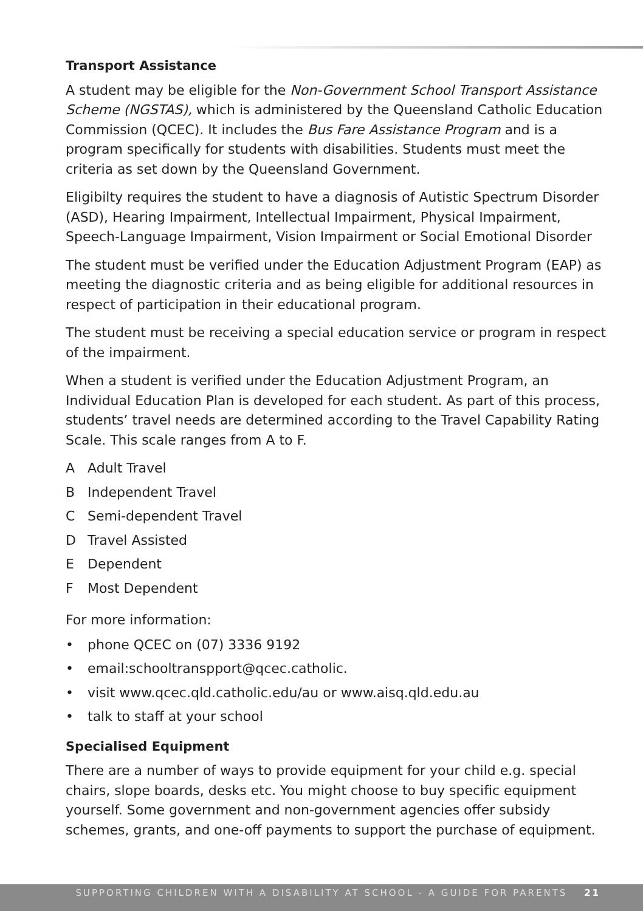Transport Assistance
A student may be eligible for the Non-Government School Transport Assistance Scheme (NGSTAS), which is administered by the Queensland Catholic Education Commission (QCEC). It includes the Bus Fare Assistance Program and is a program specifically for students with disabilities. Students must meet the criteria as set down by the Queensland Government.
Eligibilty requires the student to have a diagnosis of Autistic Spectrum Disorder (ASD), Hearing Impairment, Intellectual Impairment, Physical Impairment, Speech-Language Impairment, Vision Impairment or Social Emotional Disorder
The student must be verified under the Education Adjustment Program (EAP) as meeting the diagnostic criteria and as being eligible for additional resources in respect of participation in their educational program.
The student must be receiving a special education service or program in respect of the impairment.
When a student is verified under the Education Adjustment Program, an Individual Education Plan is developed for each student. As part of this process, students’ travel needs are determined according to the Travel Capability Rating Scale. This scale ranges from A to F.
A Adult Travel
B Independent Travel
C Semi-dependent Travel
D Travel Assisted
E Dependent
F Most Dependent
For more information:
• phone QCEC on (07) 3336 9192
• email:schooltranspport@qcec.catholic.
• visit www.qcec.qld.catholic.edu/au or www.aisq.qld.edu.au
• talk to staff at your school
Specialised Equipment
There are a number of ways to provide equipment for your child e.g. special chairs, slope boards, desks etc. You might choose to buy specific equipment yourself. Some government and non-government agencies offer subsidy schemes, grants, and one-off payments to support the purchase of equipment.
SUPPORTING CHILDREN WITH A DISABILITY AT SCHOOL - A GUIDE FOR PARENTS 21